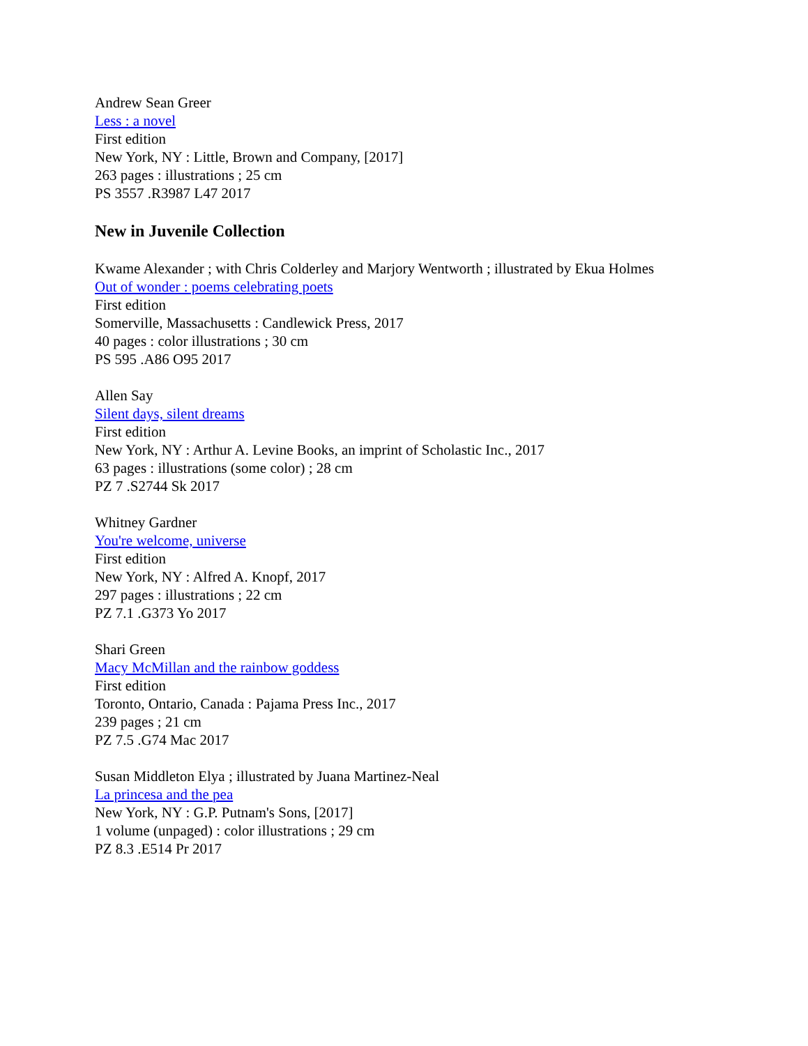Andrew Sean Greer
Less : a novel
First edition
New York, NY : Little, Brown and Company, [2017]
263 pages : illustrations ; 25 cm
PS 3557 .R3987 L47 2017
New in Juvenile Collection
Kwame Alexander ; with Chris Colderley and Marjory Wentworth ; illustrated by Ekua Holmes
Out of wonder : poems celebrating poets
First edition
Somerville, Massachusetts : Candlewick Press, 2017
40 pages : color illustrations ; 30 cm
PS 595 .A86 O95 2017
Allen Say
Silent days, silent dreams
First edition
New York, NY : Arthur A. Levine Books, an imprint of Scholastic Inc., 2017
63 pages : illustrations (some color) ; 28 cm
PZ 7 .S2744 Sk 2017
Whitney Gardner
You're welcome, universe
First edition
New York, NY : Alfred A. Knopf, 2017
297 pages : illustrations ; 22 cm
PZ 7.1 .G373 Yo 2017
Shari Green
Macy McMillan and the rainbow goddess
First edition
Toronto, Ontario, Canada : Pajama Press Inc., 2017
239 pages ; 21 cm
PZ 7.5 .G74 Mac 2017
Susan Middleton Elya ; illustrated by Juana Martinez-Neal
La princesa and the pea
New York, NY : G.P. Putnam's Sons, [2017]
1 volume (unpaged) : color illustrations ; 29 cm
PZ 8.3 .E514 Pr 2017